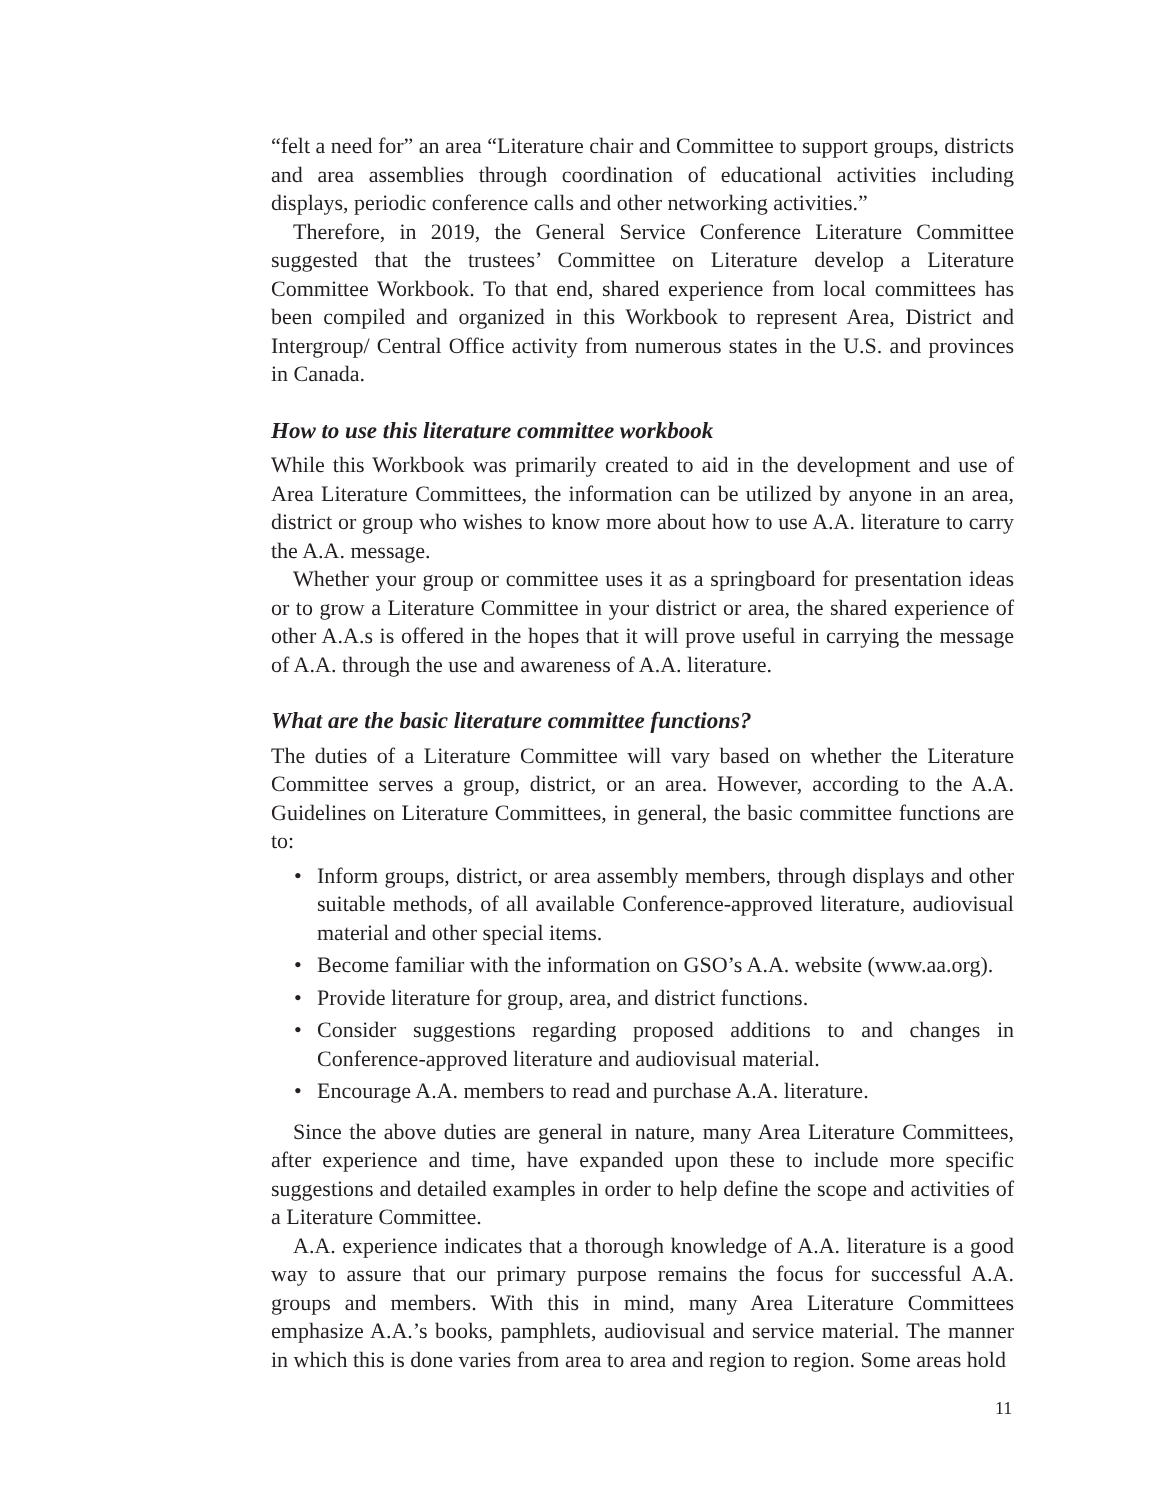“felt a need for” an area “Literature chair and Committee to support groups, districts and area assemblies through coordination of educational activities including displays, periodic conference calls and other networking activities.”
Therefore, in 2019, the General Service Conference Literature Committee suggested that the trustees’ Committee on Literature develop a Literature Committee Workbook. To that end, shared experience from local committees has been compiled and organized in this Workbook to represent Area, District and Intergroup/ Central Office activity from numerous states in the U.S. and provinces in Canada.
How to use this literature committee workbook
While this Workbook was primarily created to aid in the development and use of Area Literature Committees, the information can be utilized by anyone in an area, district or group who wishes to know more about how to use A.A. literature to carry the A.A. message.
Whether your group or committee uses it as a springboard for presentation ideas or to grow a Literature Committee in your district or area, the shared experience of other A.A.s is offered in the hopes that it will prove useful in carrying the message of A.A. through the use and awareness of A.A. literature.
What are the basic literature committee functions?
The duties of a Literature Committee will vary based on whether the Literature Committee serves a group, district, or an area. However, according to the A.A. Guidelines on Literature Committees, in general, the basic committee functions are to:
• Inform groups, district, or area assembly members, through displays and other suitable methods, of all available Conference-approved literature, audiovisual material and other special items.
• Become familiar with the information on GSO’s A.A. website (www.aa.org).
• Provide literature for group, area, and district functions.
• Consider suggestions regarding proposed additions to and changes in Conference-approved literature and audiovisual material.
• Encourage A.A. members to read and purchase A.A. literature.
Since the above duties are general in nature, many Area Literature Committees, after experience and time, have expanded upon these to include more specific suggestions and detailed examples in order to help define the scope and activities of a Literature Committee.
A.A. experience indicates that a thorough knowledge of A.A. literature is a good way to assure that our primary purpose remains the focus for successful A.A. groups and members. With this in mind, many Area Literature Committees emphasize A.A.’s books, pamphlets, audiovisual and service material. The manner in which this is done varies from area to area and region to region. Some areas hold
11